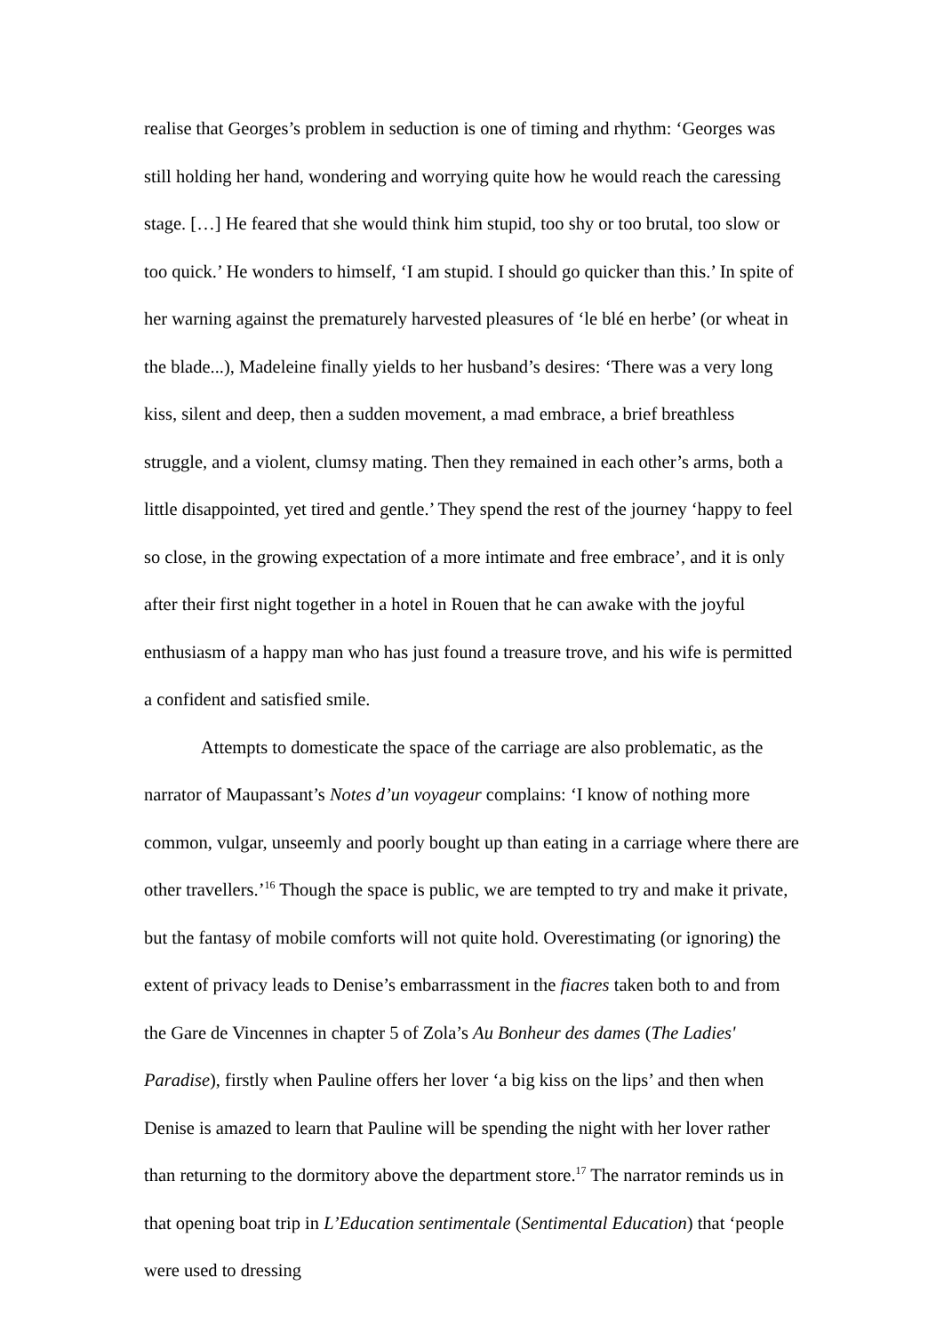realise that Georges’s problem in seduction is one of timing and rhythm: ‘Georges was still holding her hand, wondering and worrying quite how he would reach the caressing stage. […] He feared that she would think him stupid, too shy or too brutal, too slow or too quick.’ He wonders to himself, ‘I am stupid. I should go quicker than this.’ In spite of her warning against the prematurely harvested pleasures of ‘le blé en herbe’ (or wheat in the blade...), Madeleine finally yields to her husband’s desires: ‘There was a very long kiss, silent and deep, then a sudden movement, a mad embrace, a brief breathless struggle, and a violent, clumsy mating. Then they remained in each other’s arms, both a little disappointed, yet tired and gentle.’ They spend the rest of the journey ‘happy to feel so close, in the growing expectation of a more intimate and free embrace’, and it is only after their first night together in a hotel in Rouen that he can awake with the joyful enthusiasm of a happy man who has just found a treasure trove, and his wife is permitted a confident and satisfied smile.
Attempts to domesticate the space of the carriage are also problematic, as the narrator of Maupassant’s Notes d’un voyageur complains: ‘I know of nothing more common, vulgar, unseemly and poorly bought up than eating in a carriage where there are other travellers.’<sup>16</sup> Though the space is public, we are tempted to try and make it private, but the fantasy of mobile comforts will not quite hold. Overestimating (or ignoring) the extent of privacy leads to Denise’s embarrassment in the fiacres taken both to and from the Gare de Vincennes in chapter 5 of Zola’s Au Bonheur des dames (The Ladies' Paradise), firstly when Pauline offers her lover ‘a big kiss on the lips’ and then when Denise is amazed to learn that Pauline will be spending the night with her lover rather than returning to the dormitory above the department store.<sup>17</sup> The narrator reminds us in that opening boat trip in L’Education sentimentale (Sentimental Education) that ‘people were used to dressing